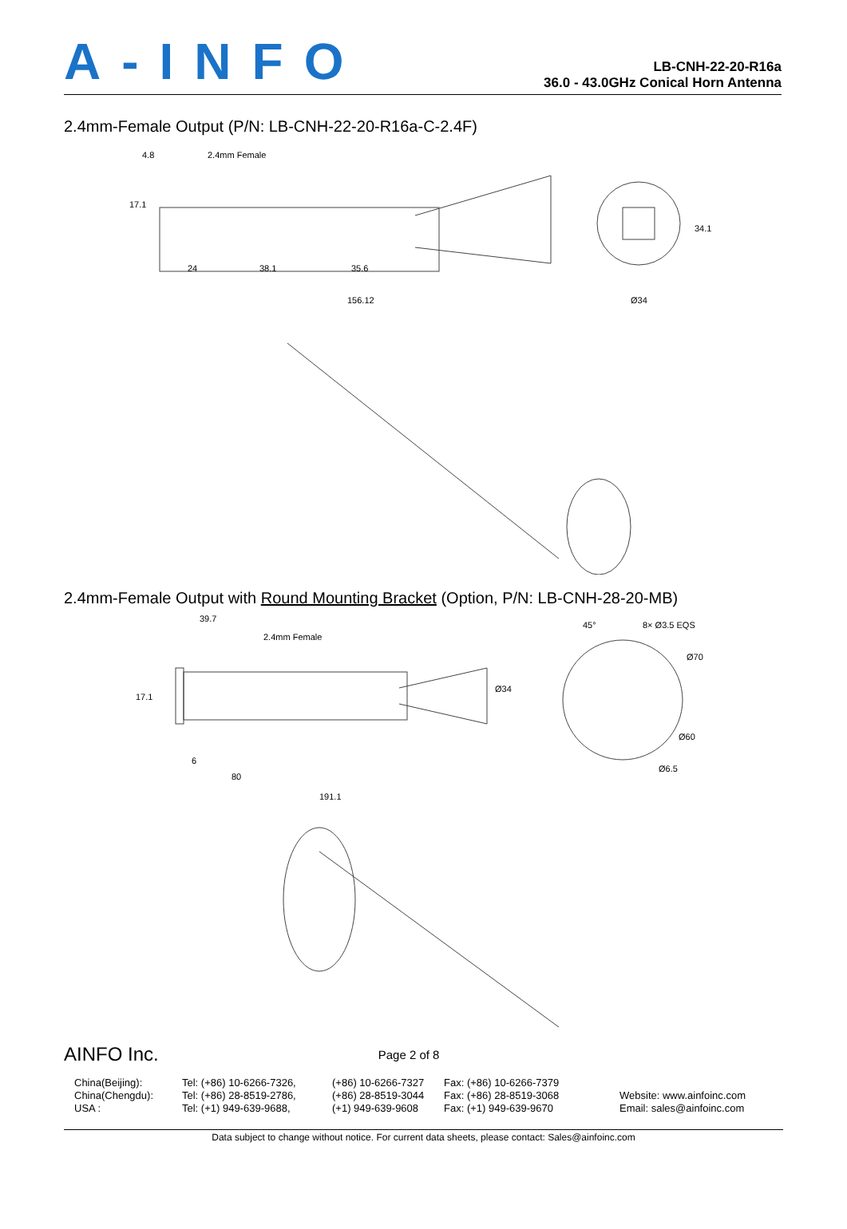A-INFO
LB-CNH-22-20-R16a
36.0 - 43.0GHz Conical Horn Antenna
2.4mm-Female Output (P/N: LB-CNH-22-20-R16a-C-2.4F)
4.8
2.4mm Female
24
38.1
35.6
156.12
Ø34
34.1
17.1
2.4mm-Female Output with Round Mounting Bracket (Option, P/N: LB-CNH-28-20-MB)
39.7
2.4mm Female
6
80
191.1
Ø34
17.1
45°
8× Ø3.5 EQS
Ø70
Ø60
Ø6.5
AINFO Inc. Page 2 of 8
China(Beijing):
China(Chengdu):
USA :
Tel: (+86) 10-6266-7326,
Tel: (+86) 28-8519-2786,
Tel: (+1) 949-639-9688,
(+86) 10-6266-7327
(+86) 28-8519-3044
(+1) 949-639-9608
Fax: (+86) 10-6266-7379
Fax: (+86) 28-8519-3068
Fax: (+1) 949-639-9670
Website: www.ainfoinc.com
Email: sales@ainfoinc.com
Data subject to change without notice. For current data sheets, please contact: Sales@ainfoinc.com